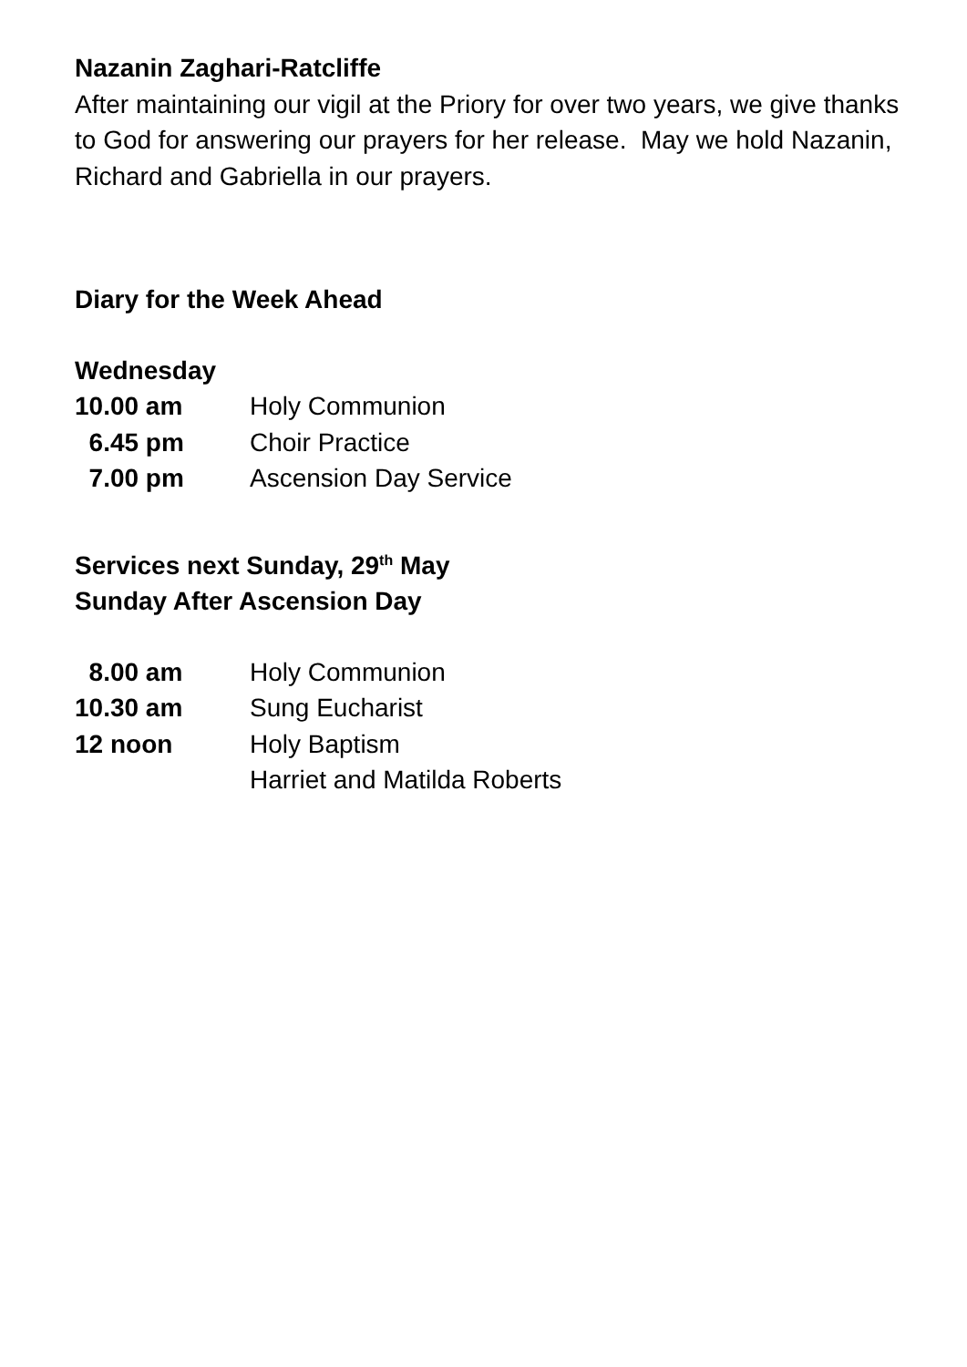Nazanin Zaghari-Ratcliffe
After maintaining our vigil at the Priory for over two years, we give thanks to God for answering our prayers for her release. May we hold Nazanin, Richard and Gabriella in our prayers.
Diary for the Week Ahead
Wednesday
| 10.00 am | Holy Communion |
| 6.45 pm | Choir Practice |
| 7.00 pm | Ascension Day Service |
Services next Sunday, 29<sup>th</sup> May
Sunday After Ascension Day
| 8.00 am | Holy Communion |
| 10.30 am | Sung Eucharist |
| 12 noon | Holy Baptism Harriet and Matilda Roberts |